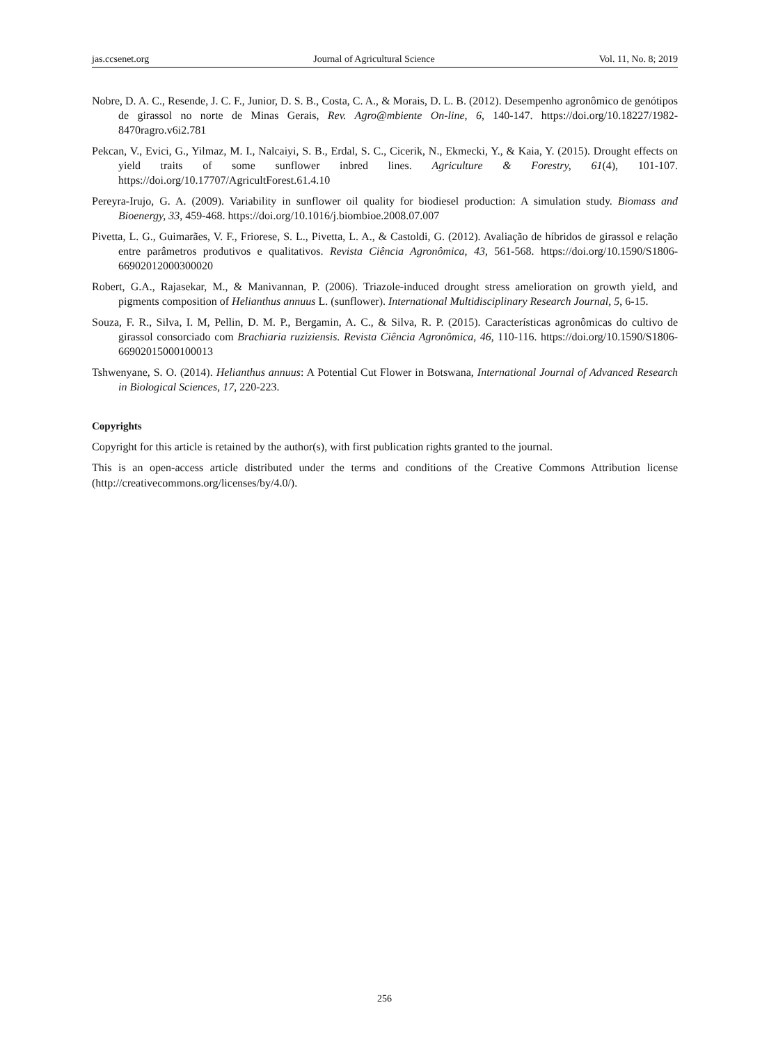jas.ccsenet.org Journal of Agricultural Science Vol. 11, No. 8; 2019
Nobre, D. A. C., Resende, J. C. F., Junior, D. S. B., Costa, C. A., & Morais, D. L. B. (2012). Desempenho agronômico de genótipos de girassol no norte de Minas Gerais, Rev. Agro@mbiente On-line, 6, 140-147. https://doi.org/10.18227/1982-8470ragro.v6i2.781
Pekcan, V., Evici, G., Yilmaz, M. I., Nalcaiyi, S. B., Erdal, S. C., Cicerik, N., Ekmecki, Y., & Kaia, Y. (2015). Drought effects on yield traits of some sunflower inbred lines. Agriculture & Forestry, 61(4), 101-107. https://doi.org/10.17707/AgricultForest.61.4.10
Pereyra-Irujo, G. A. (2009). Variability in sunflower oil quality for biodiesel production: A simulation study. Biomass and Bioenergy, 33, 459-468. https://doi.org/10.1016/j.biombioe.2008.07.007
Pivetta, L. G., Guimarães, V. F., Friorese, S. L., Pivetta, L. A., & Castoldi, G. (2012). Avaliação de híbridos de girassol e relação entre parâmetros produtivos e qualitativos. Revista Ciência Agronômica, 43, 561-568. https://doi.org/10.1590/S1806-66902012000300020
Robert, G.A., Rajasekar, M., & Manivannan, P. (2006). Triazole-induced drought stress amelioration on growth yield, and pigments composition of Helianthus annuus L. (sunflower). International Multidisciplinary Research Journal, 5, 6-15.
Souza, F. R., Silva, I. M, Pellin, D. M. P., Bergamin, A. C., & Silva, R. P. (2015). Características agronômicas do cultivo de girassol consorciado com Brachiaria ruziziensis. Revista Ciência Agronômica, 46, 110-116. https://doi.org/10.1590/S1806-66902015000100013
Tshwenyane, S. O. (2014). Helianthus annuus: A Potential Cut Flower in Botswana, International Journal of Advanced Research in Biological Sciences, 17, 220-223.
Copyrights
Copyright for this article is retained by the author(s), with first publication rights granted to the journal.
This is an open-access article distributed under the terms and conditions of the Creative Commons Attribution license (http://creativecommons.org/licenses/by/4.0/).
256